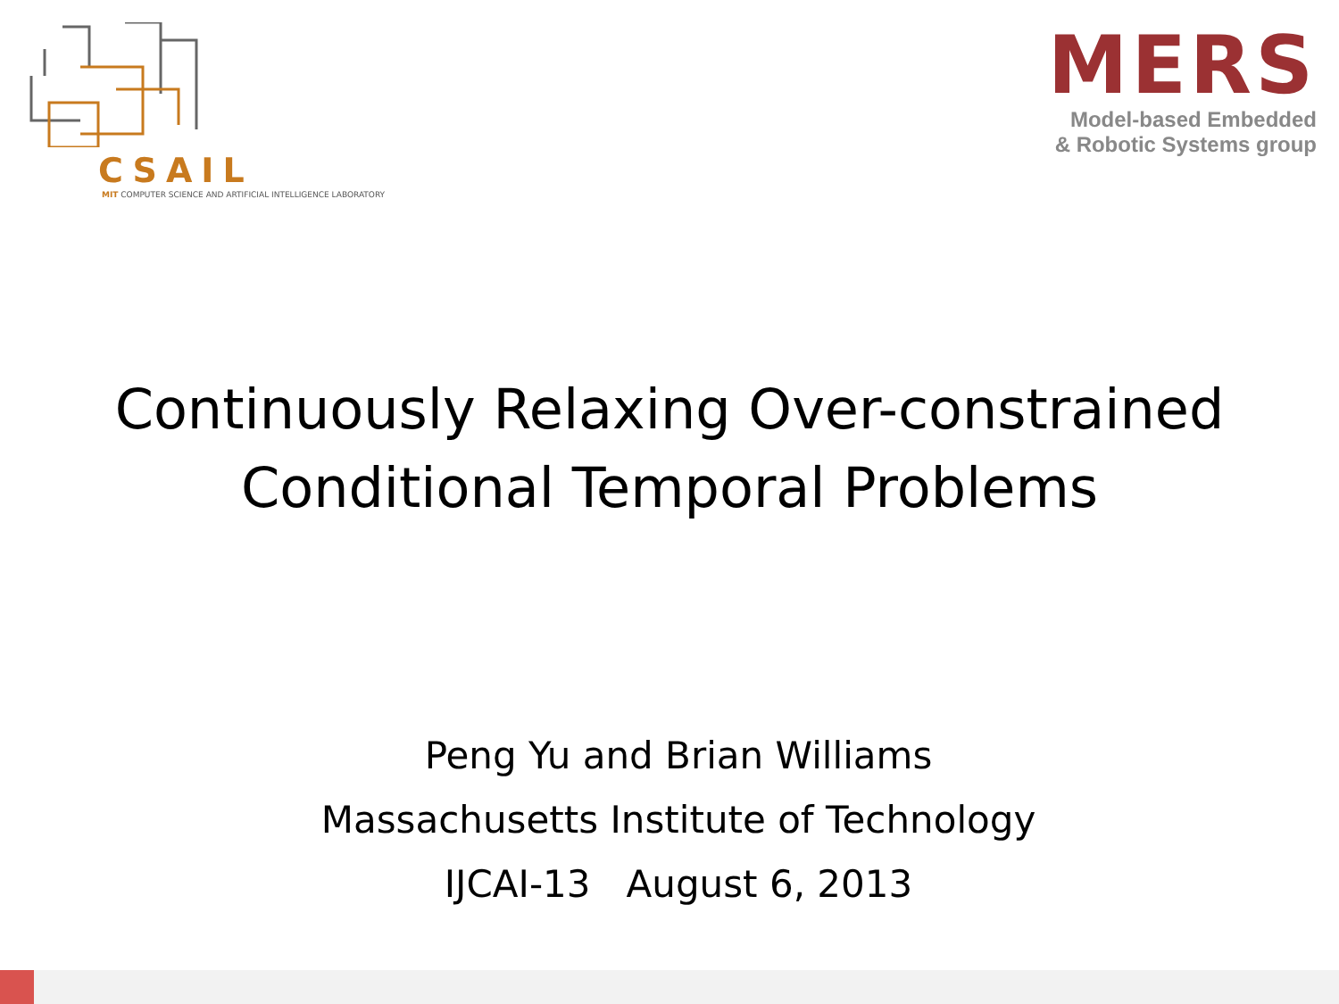CSAIL
MIT COMPUTER SCIENCE AND ARTIFICIAL INTELLIGENCE LABORATORY
MERS
Model-based Embedded
& Robotic Systems group
Continuously Relaxing Over-constrained
Conditional Temporal Problems
Peng Yu and Brian Williams
Massachusetts Institute of Technology
IJCAI-13 August 6, 2013